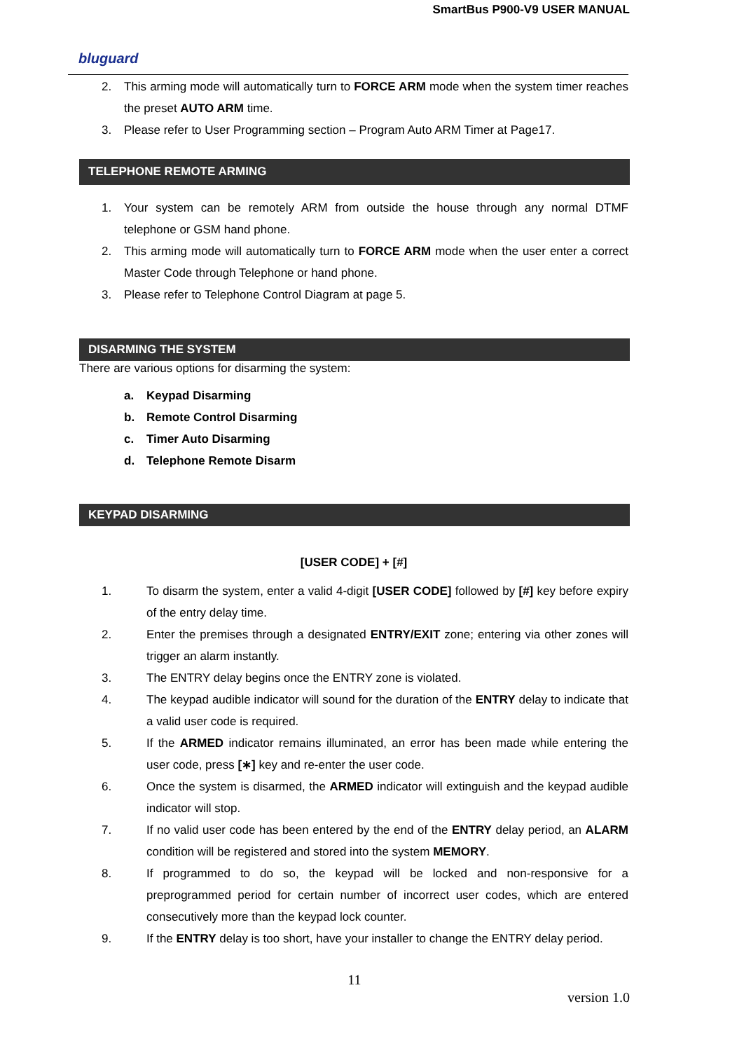SmartBus P900-V9 USER MANUAL
bluguard
2. This arming mode will automatically turn to FORCE ARM mode when the system timer reaches the preset AUTO ARM time.
3. Please refer to User Programming section – Program Auto ARM Timer at Page17.
TELEPHONE REMOTE ARMING
1. Your system can be remotely ARM from outside the house through any normal DTMF telephone or GSM hand phone.
2. This arming mode will automatically turn to FORCE ARM mode when the user enter a correct Master Code through Telephone or hand phone.
3. Please refer to Telephone Control Diagram at page 5.
DISARMING THE SYSTEM
There are various options for disarming the system:
a. Keypad Disarming
b. Remote Control Disarming
c. Timer Auto Disarming
d. Telephone Remote Disarm
KEYPAD DISARMING
[USER CODE] + [#]
1. To disarm the system, enter a valid 4-digit [USER CODE] followed by [#] key before expiry of the entry delay time.
2. Enter the premises through a designated ENTRY/EXIT zone; entering via other zones will trigger an alarm instantly.
3. The ENTRY delay begins once the ENTRY zone is violated.
4. The keypad audible indicator will sound for the duration of the ENTRY delay to indicate that a valid user code is required.
5. If the ARMED indicator remains illuminated, an error has been made while entering the user code, press [∗] key and re-enter the user code.
6. Once the system is disarmed, the ARMED indicator will extinguish and the keypad audible indicator will stop.
7. If no valid user code has been entered by the end of the ENTRY delay period, an ALARM condition will be registered and stored into the system MEMORY.
8. If programmed to do so, the keypad will be locked and non-responsive for a preprogrammed period for certain number of incorrect user codes, which are entered consecutively more than the keypad lock counter.
9. If the ENTRY delay is too short, have your installer to change the ENTRY delay period.
11
version 1.0